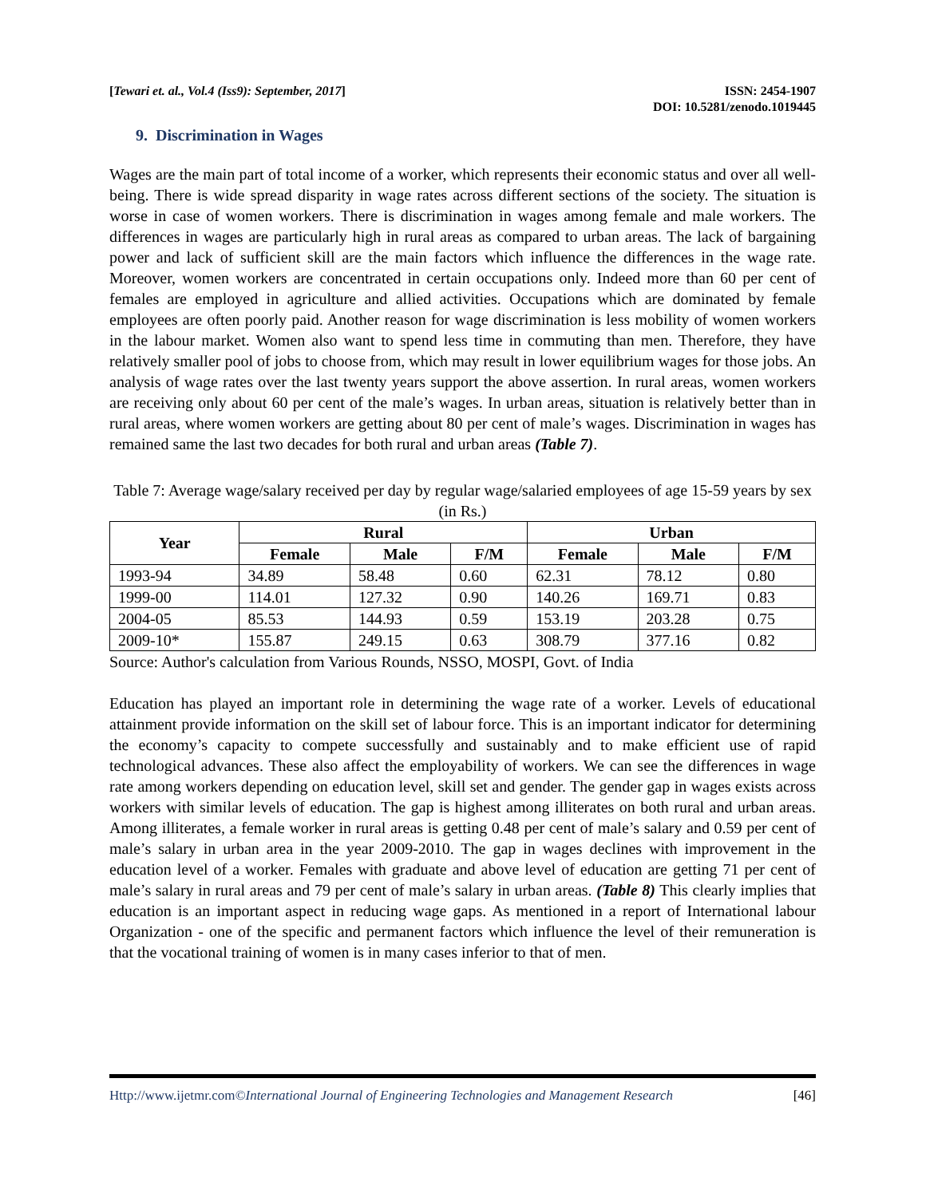[Tewari et. al., Vol.4 (Iss9): September, 2017]
ISSN: 2454-1907
DOI: 10.5281/zenodo.1019445
9. Discrimination in Wages
Wages are the main part of total income of a worker, which represents their economic status and over all well-being. There is wide spread disparity in wage rates across different sections of the society. The situation is worse in case of women workers. There is discrimination in wages among female and male workers. The differences in wages are particularly high in rural areas as compared to urban areas. The lack of bargaining power and lack of sufficient skill are the main factors which influence the differences in the wage rate. Moreover, women workers are concentrated in certain occupations only. Indeed more than 60 per cent of females are employed in agriculture and allied activities. Occupations which are dominated by female employees are often poorly paid. Another reason for wage discrimination is less mobility of women workers in the labour market. Women also want to spend less time in commuting than men. Therefore, they have relatively smaller pool of jobs to choose from, which may result in lower equilibrium wages for those jobs. An analysis of wage rates over the last twenty years support the above assertion. In rural areas, women workers are receiving only about 60 per cent of the male’s wages. In urban areas, situation is relatively better than in rural areas, where women workers are getting about 80 per cent of male’s wages. Discrimination in wages has remained same the last two decades for both rural and urban areas (Table 7).
Table 7: Average wage/salary received per day by regular wage/salaried employees of age 15-59 years by sex (in Rs.)
| Year | Rural | | | Urban | | |
| --- | --- | --- | --- | --- | --- | --- |
| | Female | Male | F/M | Female | Male | F/M |
| 1993-94 | 34.89 | 58.48 | 0.60 | 62.31 | 78.12 | 0.80 |
| 1999-00 | 114.01 | 127.32 | 0.90 | 140.26 | 169.71 | 0.83 |
| 2004-05 | 85.53 | 144.93 | 0.59 | 153.19 | 203.28 | 0.75 |
| 2009-10* | 155.87 | 249.15 | 0.63 | 308.79 | 377.16 | 0.82 |
Source: Author's calculation from Various Rounds, NSSO, MOSPI, Govt. of India
Education has played an important role in determining the wage rate of a worker. Levels of educational attainment provide information on the skill set of labour force. This is an important indicator for determining the economy’s capacity to compete successfully and sustainably and to make efficient use of rapid technological advances. These also affect the employability of workers. We can see the differences in wage rate among workers depending on education level, skill set and gender. The gender gap in wages exists across workers with similar levels of education. The gap is highest among illiterates on both rural and urban areas. Among illiterates, a female worker in rural areas is getting 0.48 per cent of male’s salary and 0.59 per cent of male’s salary in urban area in the year 2009-2010. The gap in wages declines with improvement in the education level of a worker. Females with graduate and above level of education are getting 71 per cent of male’s salary in rural areas and 79 per cent of male’s salary in urban areas. (Table 8) This clearly implies that education is an important aspect in reducing wage gaps. As mentioned in a report of International labour Organization - one of the specific and permanent factors which influence the level of their remuneration is that the vocational training of women is in many cases inferior to that of men.
Http://www.ijetmr.com©International Journal of Engineering Technologies and Management Research
[46]